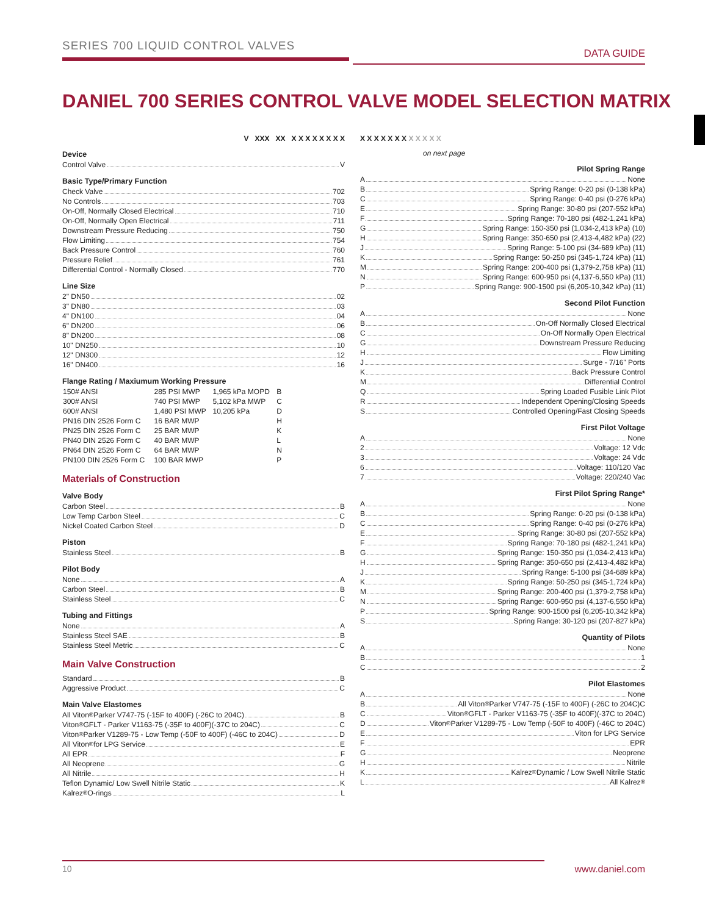SERIES 700 LIQUID CONTROL VALVES DATA GUIDE
DANIEL 700 SERIES CONTROL VALVE MODEL SELECTION MATRIX
V XXX XX X X X X X X X X
Device
Control Valve V
Basic Type/Primary Function
Check Valve 702
No Controls 703
On-Off, Normally Closed Electrical 710
On-Off, Normally Open Electrical 711
Downstream Pressure Reducing 750
Flow Limiting 754
Back Pressure Control 760
Pressure Relief 761
Differential Control - Normally Closed 770
Line Size
2" DN50 02
3" DN80 03
4" DN100 04
6" DN200 06
8" DN200 08
10" DN250 10
12" DN300 12
16" DN400 16
Flange Rating / Maxiumum Working Pressure
| 150# ANSI | 285 PSI MWP | 1,965 kPa MOPD | B |
| 300# ANSI | 740 PSI MWP | 5,102 kPa MWP | C |
| 600# ANSI | 1,480 PSI MWP | 10,205 kPa | D |
| PN16 DIN 2526 Form C | 16 BAR MWP | | H |
| PN25 DIN 2526 Form C | 25 BAR MWP | | K |
| PN40 DIN 2526 Form C | 40 BAR MWP | | L |
| PN64 DIN 2526 Form C | 64 BAR MWP | | N |
| PN100 DIN 2526 Form C | 100 BAR MWP | | P |
Materials of Construction
Valve Body
Carbon Steel B
Low Temp Carbon Steel C
Nickel Coated Carbon Steel D
Piston
Stainless Steel B
Pilot Body
None A
Carbon Steel B
Stainless Steel C
Tubing and Fittings
None A
Stainless Steel SAE B
Stainless Steel Metric C
Main Valve Construction
Standard B
Aggressive Product C
Main Valve Elastomes
All Viton<sup>®</sup> Parker V747-75 (-15F to 400F) (-26C to 204C) B
Viton<sup>®</sup> GFLT - Parker V1163-75 (-35F to 400F)(-37C to 204C) C
Viton<sup>®</sup> Parker V1289-75 - Low Temp (-50F to 400F) (-46C to 204C) D
All Viton<sup>®</sup> for LPG Service E
All EPR F
All Neoprene G
All Nitrile H
Teflon Dynamic/ Low Swell Nitrile Static K
Kalrez<sup>®</sup> O-rings L
X X X X X X X X X X X X
on next page
Pilot Spring Range
A None
B Spring Range: 0-20 psi (0-138 kPa)
C Spring Range: 0-40 psi (0-276 kPa)
E Spring Range: 30-80 psi (207-552 kPa)
F Spring Range: 70-180 psi (482-1,241 kPa)
G Spring Range: 150-350 psi (1,034-2,413 kPa) (10)
H Spring Range: 350-650 psi (2,413-4,482 kPa) (22)
J Spring Range: 5-100 psi (34-689 kPa) (11)
K Spring Range: 50-250 psi (345-1,724 kPa) (11)
M Spring Range: 200-400 psi (1,379-2,758 kPa) (11)
N Spring Range: 600-950 psi (4,137-6,550 kPa) (11)
P Spring Range: 900-1500 psi (6,205-10,342 kPa) (11)
Second Pilot Function
A None
B On-Off Normally Closed Electrical
C On-Off Normally Open Electrical
G Downstream Pressure Reducing
H Flow Limiting
J Surge - 7/16" Ports
K Back Pressure Control
M Differential Control
Q Spring Loaded Fusible Link Pilot
R Independent Opening/Closing Speeds
S Controlled Opening/Fast Closing Speeds
First Pilot Voltage
A None
2 Voltage: 12 Vdc
3 Voltage: 24 Vdc
6 Voltage: 110/120 Vac
7 Voltage: 220/240 Vac
First Pilot Spring Range*
A None
B Spring Range: 0-20 psi (0-138 kPa)
C Spring Range: 0-40 psi (0-276 kPa)
E Spring Range: 30-80 psi (207-552 kPa)
F Spring Range: 70-180 psi (482-1,241 kPa)
G Spring Range: 150-350 psi (1,034-2,413 kPa)
H Spring Range: 350-650 psi (2,413-4,482 kPa)
J Spring Range: 5-100 psi (34-689 kPa)
K Spring Range: 50-250 psi (345-1,724 kPa)
M Spring Range: 200-400 psi (1,379-2,758 kPa)
N Spring Range: 600-950 psi (4,137-6,550 kPa)
P Spring Range: 900-1500 psi (6,205-10,342 kPa)
S Spring Range: 30-120 psi (207-827 kPa)
Quantity of Pilots
A None
B 1
C 2
Pilot Elastomes
A None
B All Viton<sup>®</sup> Parker V747-75 (-15F to 400F) (-26C to 204C)C
C Viton<sup>®</sup> GFLT - Parker V1163-75 (-35F to 400F)(-37C to 204C)
D Viton<sup>®</sup> Parker V1289-75 - Low Temp (-50F to 400F) (-46C to 204C)
E Viton for LPG Service
F EPR
G Neoprene
H Nitrile
K Kalrez<sup>®</sup> Dynamic / Low Swell Nitrile Static
L All Kalrez<sup>®</sup>
10 www.daniel.com